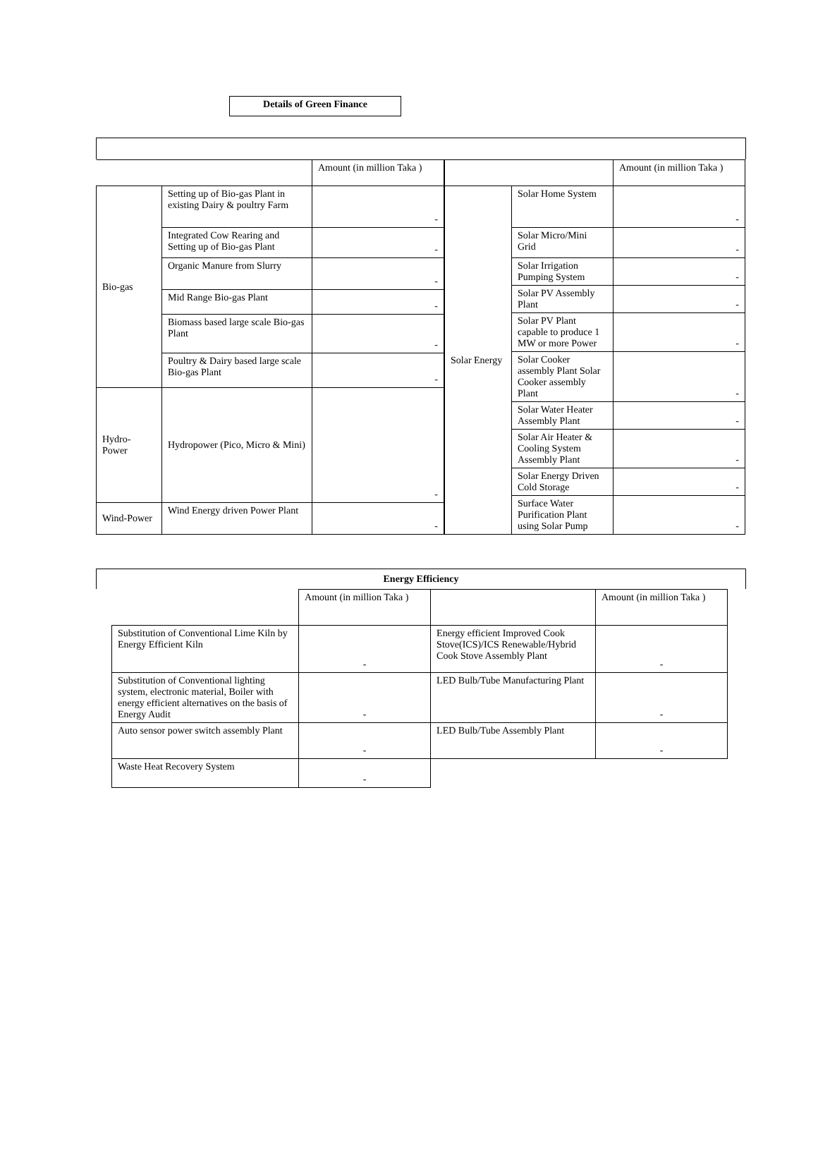Details of Green Finance
| | | Amount (in million Taka ) |
| --- | --- | --- |
| Bio-gas | Setting up of Bio-gas Plant in existing Dairy & poultry Farm | - |
| | Integrated Cow Rearing and Setting up of Bio-gas Plant | - |
| | Organic Manure from Slurry | - |
| | Mid Range Bio-gas Plant | - |
| | Biomass based large scale Bio-gas Plant | - |
| | Poultry & Dairy based large scale Bio-gas Plant | - |
| Hydro-Power | Hydropower (Pico, Micro & Mini) | - |
| Wind-Power | Wind Energy driven Power Plant | - |
| | | Amount (in million Taka ) |
| --- | --- | --- |
| Solar Energy | Solar Home System | - |
| | Solar Micro/Mini Grid | - |
| | Solar Irrigation Pumping System | - |
| | Solar PV Assembly Plant | - |
| | Solar PV Plant capable to produce 1 MW or more Power | - |
| | Solar Cooker assembly Plant Solar Cooker assembly Plant | - |
| | Solar Water Heater Assembly Plant | - |
| | Solar Air Heater & Cooling System Assembly Plant | - |
| | Solar Energy Driven Cold Storage | - |
| | Surface Water Purification Plant using Solar Pump | - |
Energy Efficiency
| | Amount (in million Taka ) | | Amount (in million Taka ) |
| --- | --- | --- | --- |
| Substitution of Conventional Lime Kiln by Energy Efficient Kiln | - | Energy efficient Improved Cook Stove(ICS)/ICS Renewable/Hybrid Cook Stove Assembly Plant | - |
| Substitution of Conventional lighting system, electronic material, Boiler with energy efficient alternatives on the basis of Energy Audit | - | LED Bulb/Tube Manufacturing Plant | - |
| Auto sensor power switch assembly Plant | - | LED Bulb/Tube Assembly Plant | - |
| Waste Heat Recovery System | - | | |